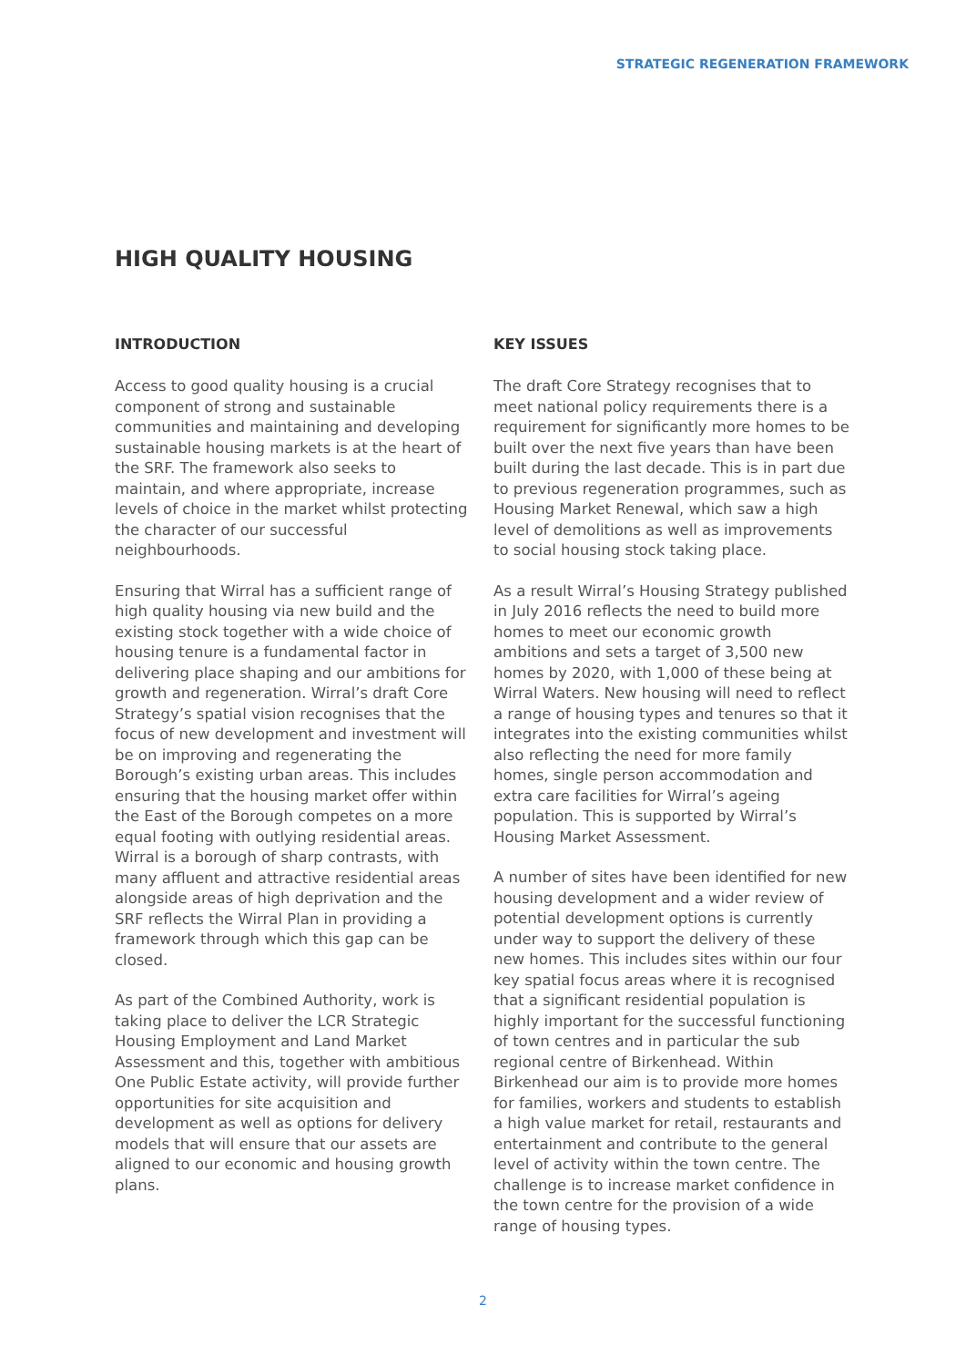STRATEGIC REGENERATION FRAMEWORK
HIGH QUALITY HOUSING
INTRODUCTION
Access to good quality housing is a crucial component of strong and sustainable communities and maintaining and developing sustainable housing markets is at the heart of the SRF. The framework also seeks to maintain, and where appropriate, increase levels of choice in the market whilst protecting the character of our successful neighbourhoods.
Ensuring that Wirral has a sufficient range of high quality housing via new build and the existing stock together with a wide choice of housing tenure is a fundamental factor in delivering place shaping and our ambitions for growth and regeneration. Wirral’s draft Core Strategy’s spatial vision recognises that the focus of new development and investment will be on improving and regenerating the Borough’s existing urban areas. This includes ensuring that the housing market offer within the East of the Borough competes on a more equal footing with outlying residential areas. Wirral is a borough of sharp contrasts, with many affluent and attractive residential areas alongside areas of high deprivation and the SRF reflects the Wirral Plan in providing a framework through which this gap can be closed.
As part of the Combined Authority, work is taking place to deliver the LCR Strategic Housing Employment and Land Market Assessment and this, together with ambitious One Public Estate activity, will provide further opportunities for site acquisition and development as well as options for delivery models that will ensure that our assets are aligned to our economic and housing growth plans.
KEY ISSUES
The draft Core Strategy recognises that to meet national policy requirements there is a requirement for significantly more homes to be built over the next five years than have been built during the last decade. This is in part due to previous regeneration programmes, such as Housing Market Renewal, which saw a high level of demolitions as well as improvements to social housing stock taking place.
As a result Wirral’s Housing Strategy published in July 2016 reflects the need to build more homes to meet our economic growth ambitions and sets a target of 3,500 new homes by 2020, with 1,000 of these being at Wirral Waters. New housing will need to reflect a range of housing types and tenures so that it integrates into the existing communities whilst also reflecting the need for more family homes, single person accommodation and extra care facilities for Wirral’s ageing population. This is supported by Wirral’s Housing Market Assessment.
A number of sites have been identified for new housing development and a wider review of potential development options is currently under way to support the delivery of these new homes. This includes sites within our four key spatial focus areas where it is recognised that a significant residential population is highly important for the successful functioning of town centres and in particular the sub regional centre of Birkenhead. Within Birkenhead our aim is to provide more homes for families, workers and students to establish a high value market for retail, restaurants and entertainment and contribute to the general level of activity within the town centre. The challenge is to increase market confidence in the town centre for the provision of a wide range of housing types.
2